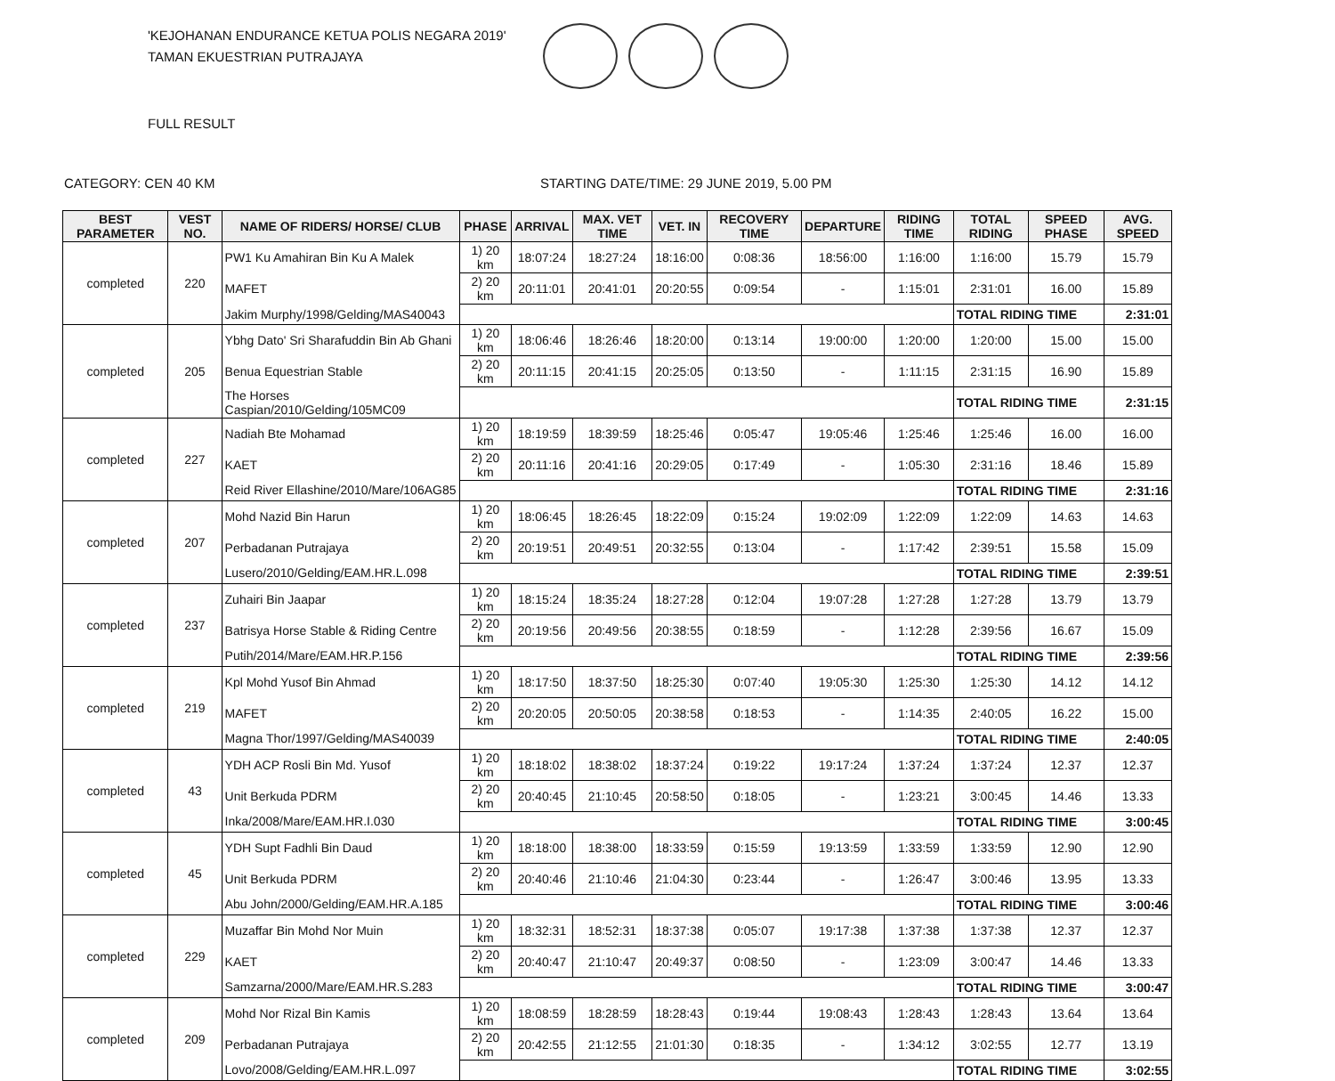'KEJOHANAN ENDURANCE KETUA POLIS NEGARA 2019'
TAMAN EKUESTRIAN PUTRAJAYA
FULL RESULT
CATEGORY: CEN 40 KM STARTING DATE/TIME: 29 JUNE 2019, 5.00 PM
| BEST PARAMETER | VEST NO. | NAME OF RIDERS/ HORSE/ CLUB | PHASE | ARRIVAL | MAX. VET TIME | VET. IN | RECOVERY TIME | DEPARTURE | RIDING TIME | TOTAL RIDING | SPEED PHASE | AVG. SPEED |
| --- | --- | --- | --- | --- | --- | --- | --- | --- | --- | --- | --- | --- |
| completed | 220 | PW1 Ku Amahiran Bin Ku A Malek | 1) 20 km | 18:07:24 | 18:27:24 | 18:16:00 | 0:08:36 | 18:56:00 | 1:16:00 | 1:16:00 | 15.79 | 15.79 |
| | | MAFET | 2) 20 km | 20:11:01 | 20:41:01 | 20:20:55 | 0:09:54 | - | 1:15:01 | 2:31:01 | 16.00 | 15.89 |
| | | Jakim Murphy/1998/Gelding/MAS40043 | | | | | | | | TOTAL RIDING TIME | | 2:31:01 |
| completed | 205 | Ybhg Dato' Sri Sharafuddin Bin Ab Ghani | 1) 20 km | 18:06:46 | 18:26:46 | 18:20:00 | 0:13:14 | 19:00:00 | 1:20:00 | 1:20:00 | 15.00 | 15.00 |
| | | Benua Equestrian Stable | 2) 20 km | 20:11:15 | 20:41:15 | 20:25:05 | 0:13:50 | - | 1:11:15 | 2:31:15 | 16.90 | 15.89 |
| | | The Horses Caspian/2010/Gelding/105MC09 | | | | | | | | TOTAL RIDING TIME | | 2:31:15 |
| completed | 227 | Nadiah Bte Mohamad | 1) 20 km | 18:19:59 | 18:39:59 | 18:25:46 | 0:05:47 | 19:05:46 | 1:25:46 | 1:25:46 | 16.00 | 16.00 |
| | | KAET | 2) 20 km | 20:11:16 | 20:41:16 | 20:29:05 | 0:17:49 | - | 1:05:30 | 2:31:16 | 18.46 | 15.89 |
| | | Reid River Ellashine/2010/Mare/106AG85 | | | | | | | | TOTAL RIDING TIME | | 2:31:16 |
| completed | 207 | Mohd Nazid Bin Harun | 1) 20 km | 18:06:45 | 18:26:45 | 18:22:09 | 0:15:24 | 19:02:09 | 1:22:09 | 1:22:09 | 14.63 | 14.63 |
| | | Perbadanan Putrajaya | 2) 20 km | 20:19:51 | 20:49:51 | 20:32:55 | 0:13:04 | - | 1:17:42 | 2:39:51 | 15.58 | 15.09 |
| | | Lusero/2010/Gelding/EAM.HR.L.098 | | | | | | | | TOTAL RIDING TIME | | 2:39:51 |
| completed | 237 | Zuhairi Bin Jaapar | 1) 20 km | 18:15:24 | 18:35:24 | 18:27:28 | 0:12:04 | 19:07:28 | 1:27:28 | 1:27:28 | 13.79 | 13.79 |
| | | Batrisya Horse Stable & Riding Centre | 2) 20 km | 20:19:56 | 20:49:56 | 20:38:55 | 0:18:59 | - | 1:12:28 | 2:39:56 | 16.67 | 15.09 |
| | | Putih/2014/Mare/EAM.HR.P.156 | | | | | | | | TOTAL RIDING TIME | | 2:39:56 |
| completed | 219 | Kpl Mohd Yusof Bin Ahmad | 1) 20 km | 18:17:50 | 18:37:50 | 18:25:30 | 0:07:40 | 19:05:30 | 1:25:30 | 1:25:30 | 14.12 | 14.12 |
| | | MAFET | 2) 20 km | 20:20:05 | 20:50:05 | 20:38:58 | 0:18:53 | - | 1:14:35 | 2:40:05 | 16.22 | 15.00 |
| | | Magna Thor/1997/Gelding/MAS40039 | | | | | | | | TOTAL RIDING TIME | | 2:40:05 |
| completed | 43 | YDH ACP Rosli Bin Md. Yusof | 1) 20 km | 18:18:02 | 18:38:02 | 18:37:24 | 0:19:22 | 19:17:24 | 1:37:24 | 1:37:24 | 12.37 | 12.37 |
| | | Unit Berkuda PDRM | 2) 20 km | 20:40:45 | 21:10:45 | 20:58:50 | 0:18:05 | - | 1:23:21 | 3:00:45 | 14.46 | 13.33 |
| | | Inka/2008/Mare/EAM.HR.I.030 | | | | | | | | TOTAL RIDING TIME | | 3:00:45 |
| completed | 45 | YDH Supt Fadhli Bin Daud | 1) 20 km | 18:18:00 | 18:38:00 | 18:33:59 | 0:15:59 | 19:13:59 | 1:33:59 | 1:33:59 | 12.90 | 12.90 |
| | | Unit Berkuda PDRM | 2) 20 km | 20:40:46 | 21:10:46 | 21:04:30 | 0:23:44 | - | 1:26:47 | 3:00:46 | 13.95 | 13.33 |
| | | Abu John/2000/Gelding/EAM.HR.A.185 | | | | | | | | TOTAL RIDING TIME | | 3:00:46 |
| completed | 229 | Muzaffar Bin Mohd Nor Muin | 1) 20 km | 18:32:31 | 18:52:31 | 18:37:38 | 0:05:07 | 19:17:38 | 1:37:38 | 1:37:38 | 12.37 | 12.37 |
| | | KAET | 2) 20 km | 20:40:47 | 21:10:47 | 20:49:37 | 0:08:50 | - | 1:23:09 | 3:00:47 | 14.46 | 13.33 |
| | | Samzarna/2000/Mare/EAM.HR.S.283 | | | | | | | | TOTAL RIDING TIME | | 3:00:47 |
| completed | 209 | Mohd Nor Rizal Bin Kamis | 1) 20 km | 18:08:59 | 18:28:59 | 18:28:43 | 0:19:44 | 19:08:43 | 1:28:43 | 1:28:43 | 13.64 | 13.64 |
| | | Perbadanan Putrajaya | 2) 20 km | 20:42:55 | 21:12:55 | 21:01:30 | 0:18:35 | - | 1:34:12 | 3:02:55 | 12.77 | 13.19 |
| | | Lovo/2008/Gelding/EAM.HR.L.097 | | | | | | | | TOTAL RIDING TIME | | 3:02:55 |